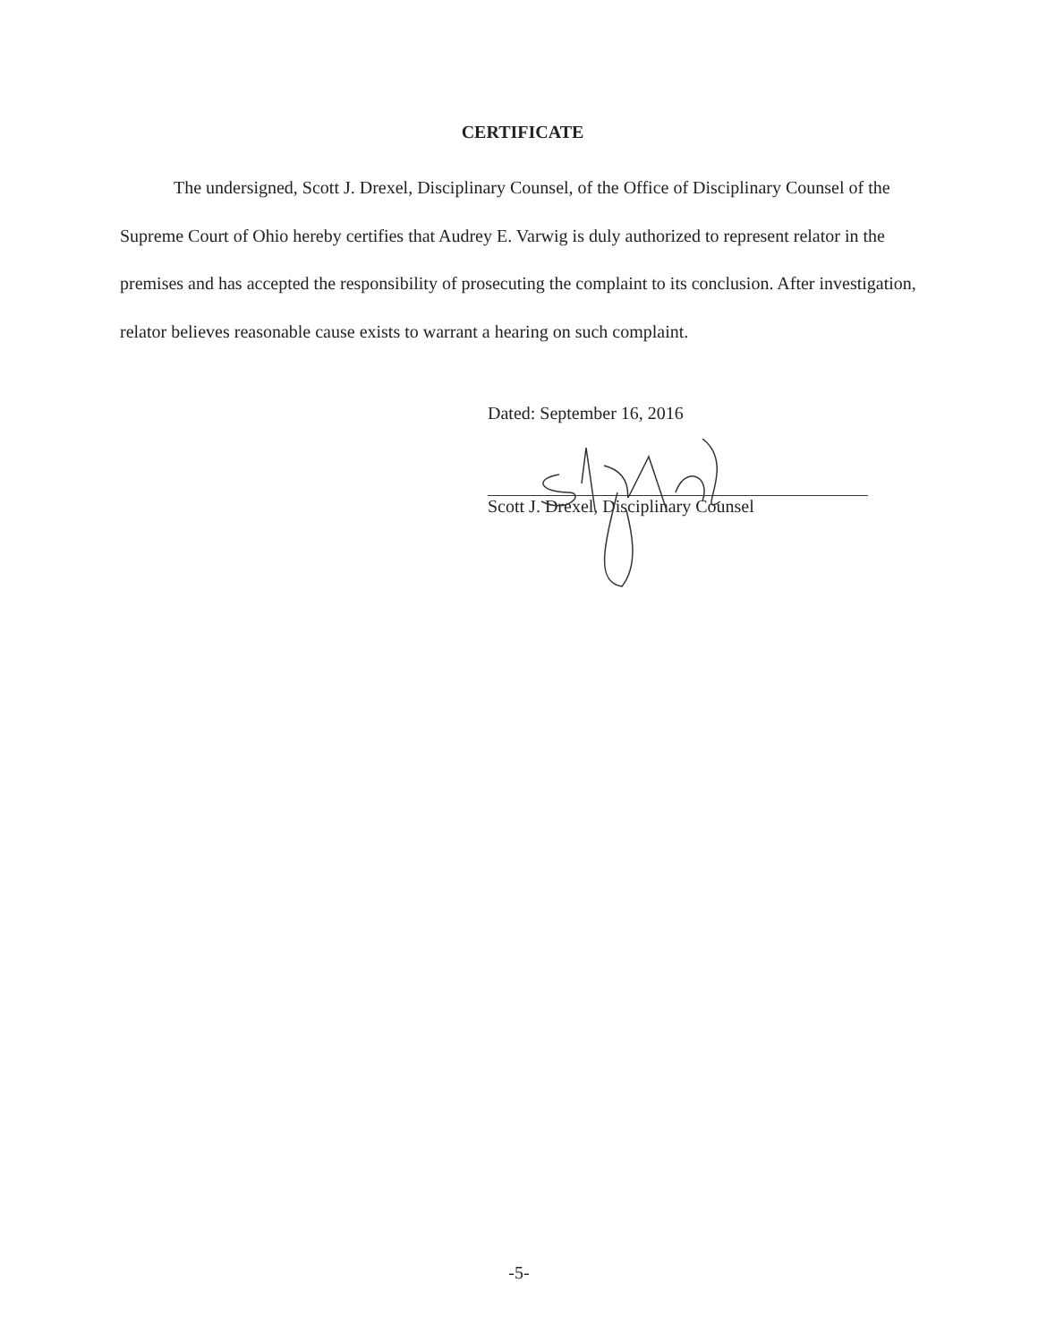CERTIFICATE
The undersigned, Scott J. Drexel, Disciplinary Counsel, of the Office of Disciplinary Counsel of the Supreme Court of Ohio hereby certifies that Audrey E. Varwig is duly authorized to represent relator in the premises and has accepted the responsibility of prosecuting the complaint to its conclusion. After investigation, relator believes reasonable cause exists to warrant a hearing on such complaint.
Dated: September 16, 2016
Scott J. Drexel, Disciplinary Counsel
-5-